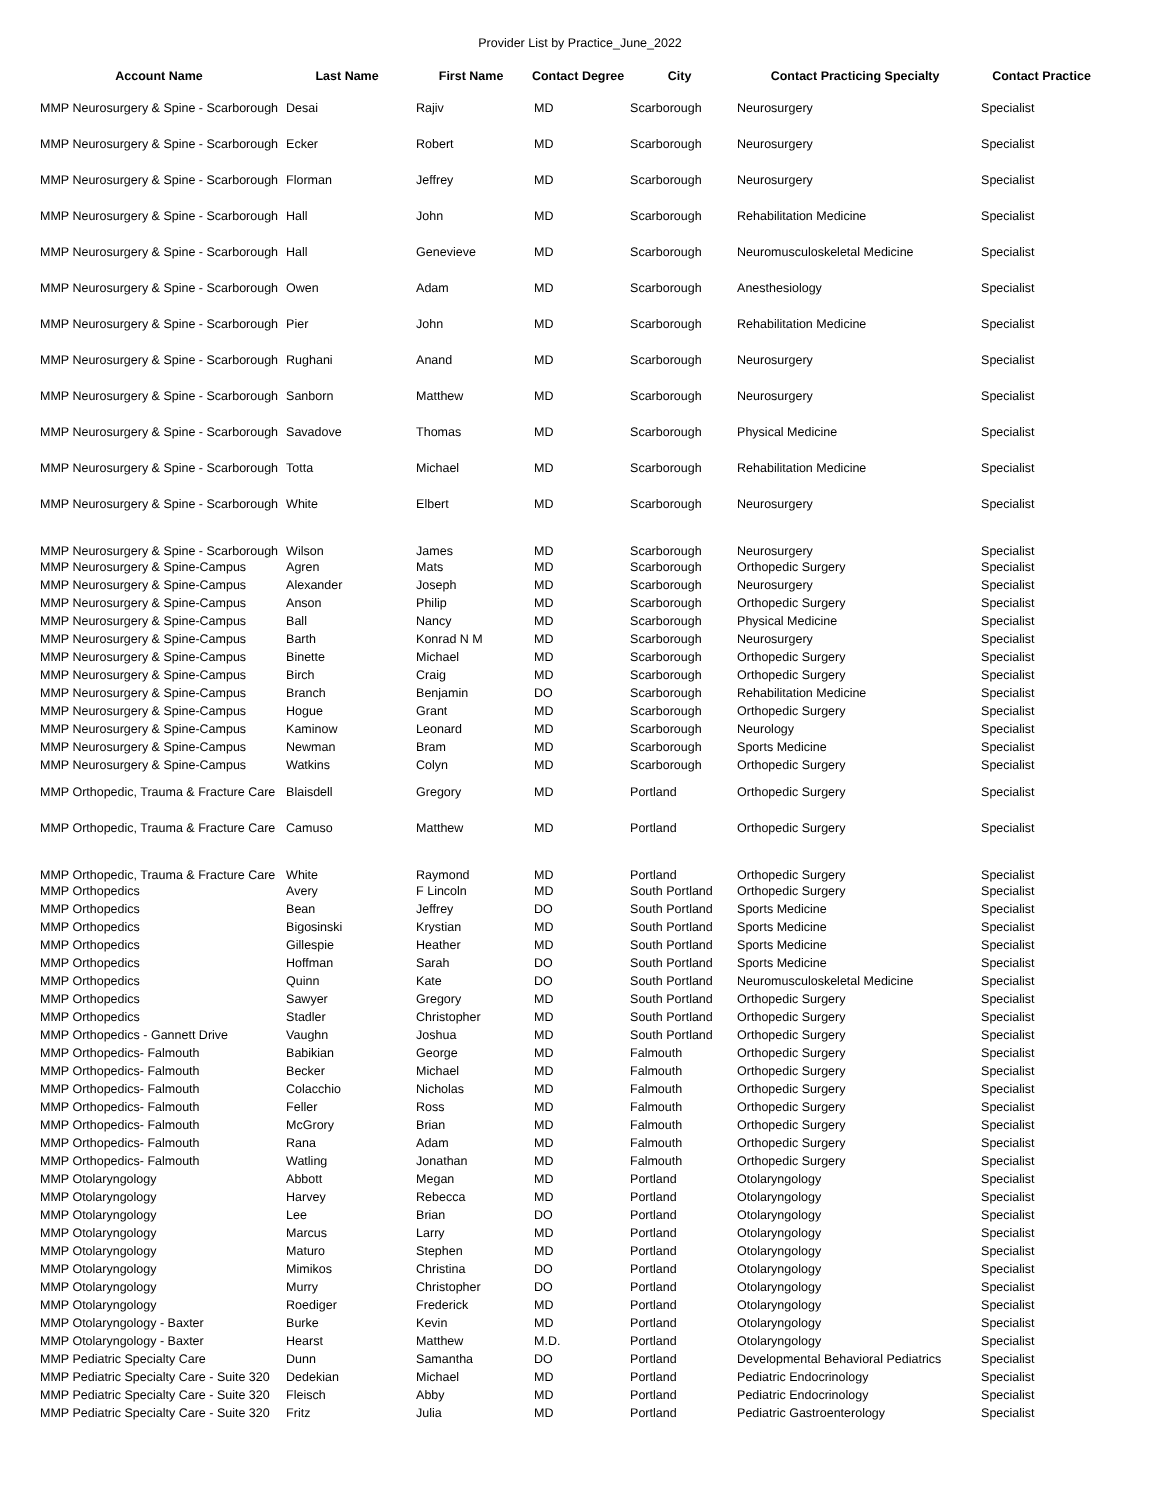Provider List by Practice_June_2022
| Account Name | Last Name | First Name | Contact Degree | City | Contact Practicing Specialty | Contact Practice |
| --- | --- | --- | --- | --- | --- | --- |
| MMP Neurosurgery & Spine - Scarborough | Desai | Rajiv | MD | Scarborough | Neurosurgery | Specialist |
| MMP Neurosurgery & Spine - Scarborough | Ecker | Robert | MD | Scarborough | Neurosurgery | Specialist |
| MMP Neurosurgery & Spine - Scarborough | Florman | Jeffrey | MD | Scarborough | Neurosurgery | Specialist |
| MMP Neurosurgery & Spine - Scarborough | Hall | John | MD | Scarborough | Rehabilitation Medicine | Specialist |
| MMP Neurosurgery & Spine - Scarborough | Hall | Genevieve | MD | Scarborough | Neuromusculoskeletal Medicine | Specialist |
| MMP Neurosurgery & Spine - Scarborough | Owen | Adam | MD | Scarborough | Anesthesiology | Specialist |
| MMP Neurosurgery & Spine - Scarborough | Pier | John | MD | Scarborough | Rehabilitation Medicine | Specialist |
| MMP Neurosurgery & Spine - Scarborough | Rughani | Anand | MD | Scarborough | Neurosurgery | Specialist |
| MMP Neurosurgery & Spine - Scarborough | Sanborn | Matthew | MD | Scarborough | Neurosurgery | Specialist |
| MMP Neurosurgery & Spine - Scarborough | Savadove | Thomas | MD | Scarborough | Physical Medicine | Specialist |
| MMP Neurosurgery & Spine - Scarborough | Totta | Michael | MD | Scarborough | Rehabilitation Medicine | Specialist |
| MMP Neurosurgery & Spine - Scarborough | White | Elbert | MD | Scarborough | Neurosurgery | Specialist |
| MMP Neurosurgery & Spine - Scarborough | Wilson | James | MD | Scarborough | Neurosurgery | Specialist |
| MMP Neurosurgery & Spine-Campus | Agren | Mats | MD | Scarborough | Orthopedic Surgery | Specialist |
| MMP Neurosurgery & Spine-Campus | Alexander | Joseph | MD | Scarborough | Neurosurgery | Specialist |
| MMP Neurosurgery & Spine-Campus | Anson | Philip | MD | Scarborough | Orthopedic Surgery | Specialist |
| MMP Neurosurgery & Spine-Campus | Ball | Nancy | MD | Scarborough | Physical Medicine | Specialist |
| MMP Neurosurgery & Spine-Campus | Barth | Konrad N M | MD | Scarborough | Neurosurgery | Specialist |
| MMP Neurosurgery & Spine-Campus | Binette | Michael | MD | Scarborough | Orthopedic Surgery | Specialist |
| MMP Neurosurgery & Spine-Campus | Birch | Craig | MD | Scarborough | Orthopedic Surgery | Specialist |
| MMP Neurosurgery & Spine-Campus | Branch | Benjamin | DO | Scarborough | Rehabilitation Medicine | Specialist |
| MMP Neurosurgery & Spine-Campus | Hogue | Grant | MD | Scarborough | Orthopedic Surgery | Specialist |
| MMP Neurosurgery & Spine-Campus | Kaminow | Leonard | MD | Scarborough | Neurology | Specialist |
| MMP Neurosurgery & Spine-Campus | Newman | Bram | MD | Scarborough | Sports Medicine | Specialist |
| MMP Neurosurgery & Spine-Campus | Watkins | Colyn | MD | Scarborough | Orthopedic Surgery | Specialist |
| MMP Orthopedic, Trauma & Fracture Care | Blaisdell | Gregory | MD | Portland | Orthopedic Surgery | Specialist |
| MMP Orthopedic, Trauma & Fracture Care | Camuso | Matthew | MD | Portland | Orthopedic Surgery | Specialist |
| MMP Orthopedic, Trauma & Fracture Care | White | Raymond | MD | Portland | Orthopedic Surgery | Specialist |
| MMP Orthopedics | Avery | F Lincoln | MD | South Portland | Orthopedic Surgery | Specialist |
| MMP Orthopedics | Bean | Jeffrey | DO | South Portland | Sports Medicine | Specialist |
| MMP Orthopedics | Bigosinski | Krystian | MD | South Portland | Sports Medicine | Specialist |
| MMP Orthopedics | Gillespie | Heather | MD | South Portland | Sports Medicine | Specialist |
| MMP Orthopedics | Hoffman | Sarah | DO | South Portland | Sports Medicine | Specialist |
| MMP Orthopedics | Quinn | Kate | DO | South Portland | Neuromusculoskeletal Medicine | Specialist |
| MMP Orthopedics | Sawyer | Gregory | MD | South Portland | Orthopedic Surgery | Specialist |
| MMP Orthopedics | Stadler | Christopher | MD | South Portland | Orthopedic Surgery | Specialist |
| MMP Orthopedics - Gannett Drive | Vaughn | Joshua | MD | South Portland | Orthopedic Surgery | Specialist |
| MMP Orthopedics- Falmouth | Babikian | George | MD | Falmouth | Orthopedic Surgery | Specialist |
| MMP Orthopedics- Falmouth | Becker | Michael | MD | Falmouth | Orthopedic Surgery | Specialist |
| MMP Orthopedics- Falmouth | Colacchio | Nicholas | MD | Falmouth | Orthopedic Surgery | Specialist |
| MMP Orthopedics- Falmouth | Feller | Ross | MD | Falmouth | Orthopedic Surgery | Specialist |
| MMP Orthopedics- Falmouth | McGrory | Brian | MD | Falmouth | Orthopedic Surgery | Specialist |
| MMP Orthopedics- Falmouth | Rana | Adam | MD | Falmouth | Orthopedic Surgery | Specialist |
| MMP Orthopedics- Falmouth | Watling | Jonathan | MD | Falmouth | Orthopedic Surgery | Specialist |
| MMP Otolaryngology | Abbott | Megan | MD | Portland | Otolaryngology | Specialist |
| MMP Otolaryngology | Harvey | Rebecca | MD | Portland | Otolaryngology | Specialist |
| MMP Otolaryngology | Lee | Brian | DO | Portland | Otolaryngology | Specialist |
| MMP Otolaryngology | Marcus | Larry | MD | Portland | Otolaryngology | Specialist |
| MMP Otolaryngology | Maturo | Stephen | MD | Portland | Otolaryngology | Specialist |
| MMP Otolaryngology | Mimikos | Christina | DO | Portland | Otolaryngology | Specialist |
| MMP Otolaryngology | Murry | Christopher | DO | Portland | Otolaryngology | Specialist |
| MMP Otolaryngology | Roediger | Frederick | MD | Portland | Otolaryngology | Specialist |
| MMP Otolaryngology - Baxter | Burke | Kevin | MD | Portland | Otolaryngology | Specialist |
| MMP Otolaryngology - Baxter | Hearst | Matthew | M.D. | Portland | Otolaryngology | Specialist |
| MMP Pediatric Specialty Care | Dunn | Samantha | DO | Portland | Developmental Behavioral Pediatrics | Specialist |
| MMP Pediatric Specialty Care - Suite 320 | Dedekian | Michael | MD | Portland | Pediatric Endocrinology | Specialist |
| MMP Pediatric Specialty Care - Suite 320 | Fleisch | Abby | MD | Portland | Pediatric Endocrinology | Specialist |
| MMP Pediatric Specialty Care - Suite 320 | Fritz | Julia | MD | Portland | Pediatric Gastroenterology | Specialist |